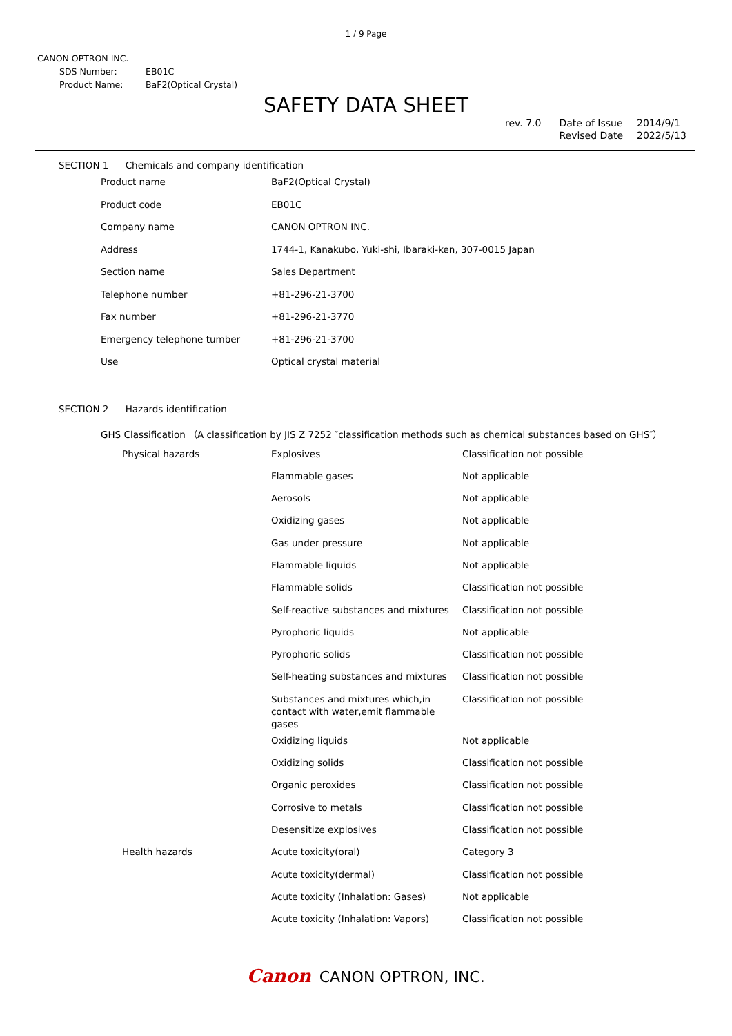1 / 9 Page
CANON OPTRON INC.
| SDS Number: | EB01C |
| Product Name: | BaF2(Optical Crystal) |
SAFETY DATA SHEET
rev. 7.0 Date of Issue
Revised Date
2014/9/1
2022/5/13
SECTION 1 Chemicals and company identification
| Product name | BaF2(Optical Crystal) |
| Product code | EB01C |
| Company name | CANON OPTRON INC. |
| Address | 1744-1, Kanakubo, Yuki-shi, Ibaraki-ken, 307-0015 Japan |
| Section name | Sales Department |
| Telephone number | +81-296-21-3700 |
| Fax number | +81-296-21-3770 |
| Emergency telephone tumber | +81-296-21-3700 |
| Use | Optical crystal material |
SECTION 2 Hazards identification
GHS Classification （A classification by JIS Z 7252 ″classification methods such as chemical substances based on GHS″）
| Physical hazards | Explosives | Classification not possible |
| | Flammable gases | Not applicable |
| | Aerosols | Not applicable |
| | Oxidizing gases | Not applicable |
| | Gas under pressure | Not applicable |
| | Flammable liquids | Not applicable |
| | Flammable solids | Classification not possible |
| | Self-reactive substances and mixtures | Classification not possible |
| | Pyrophoric liquids | Not applicable |
| | Pyrophoric solids | Classification not possible |
| | Self-heating substances and mixtures | Classification not possible |
| | Substances and mixtures which,in contact with water,emit flammable gases | Classification not possible |
| | Oxidizing liquids | Not applicable |
| | Oxidizing solids | Classification not possible |
| | Organic peroxides | Classification not possible |
| | Corrosive to metals | Classification not possible |
| | Desensitize explosives | Classification not possible |
| Health hazards | Acute toxicity(oral) | Category 3 |
| | Acute toxicity(dermal) | Classification not possible |
| | Acute toxicity (Inhalation: Gases) | Not applicable |
| | Acute toxicity (Inhalation: Vapors) | Classification not possible |
Canon CANON OPTRON, INC.